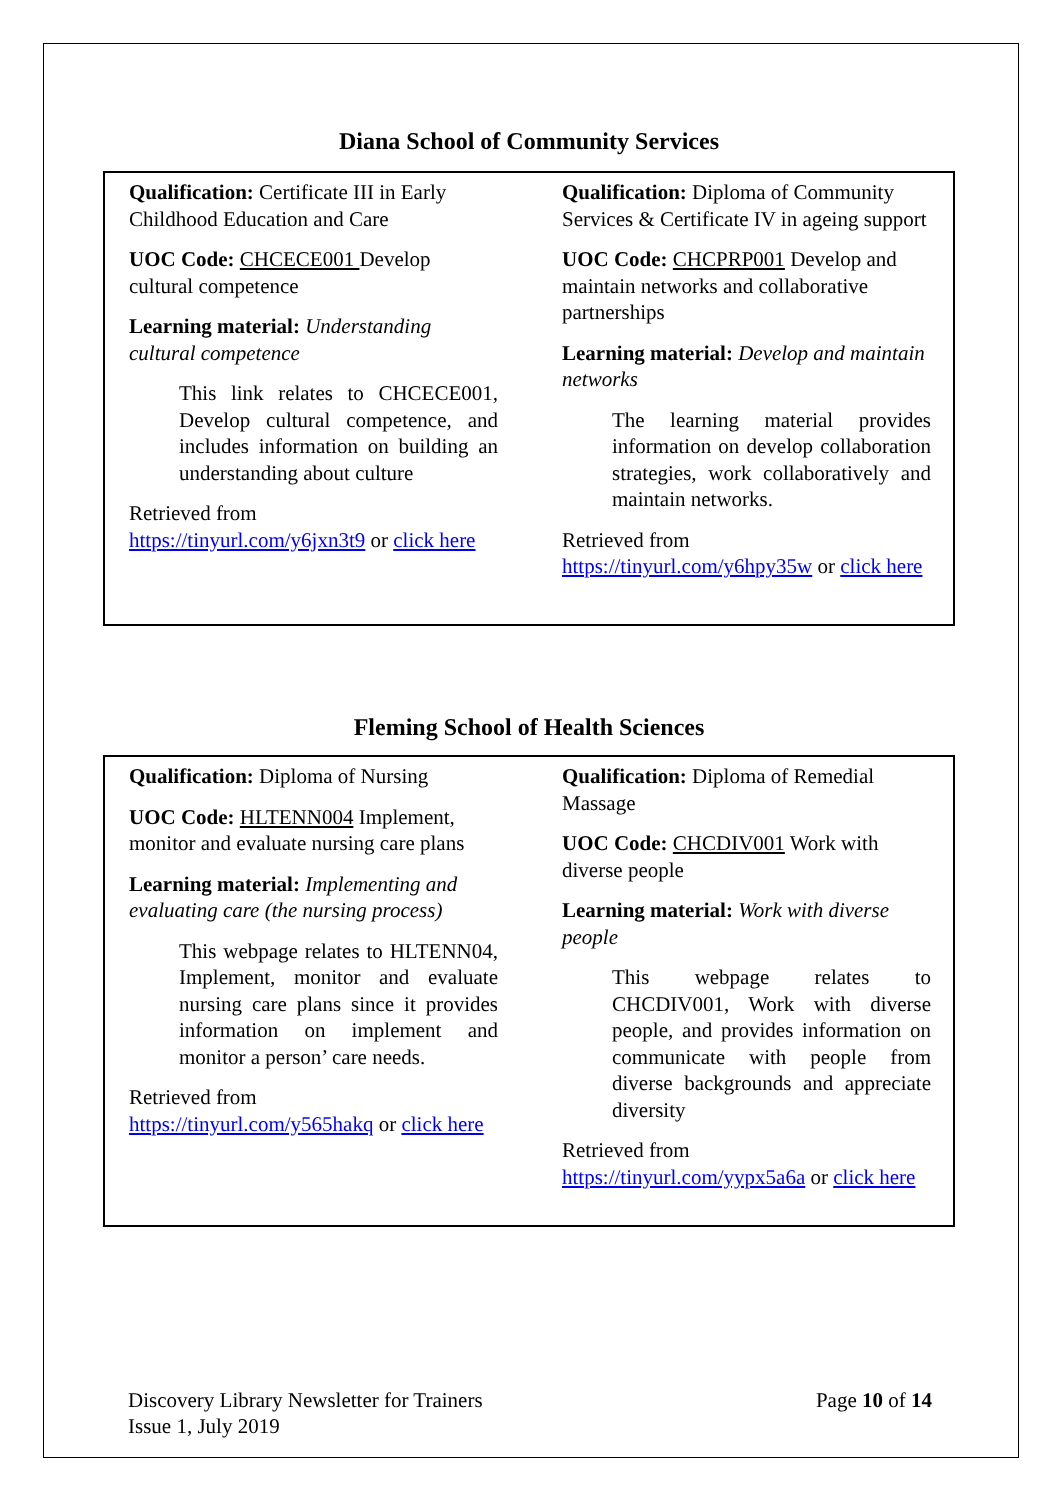Diana School of Community Services
Qualification: Certificate III in Early Childhood Education and Care
UOC Code: CHCECE001 Develop cultural competence
Learning material: Understanding cultural competence
This link relates to CHCECE001, Develop cultural competence, and includes information on building an understanding about culture
Retrieved from
https://tinyurl.com/y6jxn3t9 or click here
Qualification: Diploma of Community Services & Certificate IV in ageing support
UOC Code: CHCPRP001 Develop and maintain networks and collaborative partnerships
Learning material: Develop and maintain networks
The learning material provides information on develop collaboration strategies, work collaboratively and maintain networks.
Retrieved from
https://tinyurl.com/y6hpy35w or click here
Fleming School of Health Sciences
Qualification: Diploma of Nursing
UOC Code: HLTENN004 Implement, monitor and evaluate nursing care plans
Learning material: Implementing and evaluating care (the nursing process)
This webpage relates to HLTENN04, Implement, monitor and evaluate nursing care plans since it provides information on implement and monitor a person’ care needs.
Retrieved from
https://tinyurl.com/y565hakq or click here
Qualification: Diploma of Remedial Massage
UOC Code: CHCDIV001 Work with diverse people
Learning material: Work with diverse people
This webpage relates to CHCDIV001, Work with diverse people, and provides information on communicate with people from diverse backgrounds and appreciate diversity
Retrieved from
https://tinyurl.com/yypx5a6a or click here
Discovery Library Newsletter for Trainers
Issue 1, July 2019
Page 10 of 14